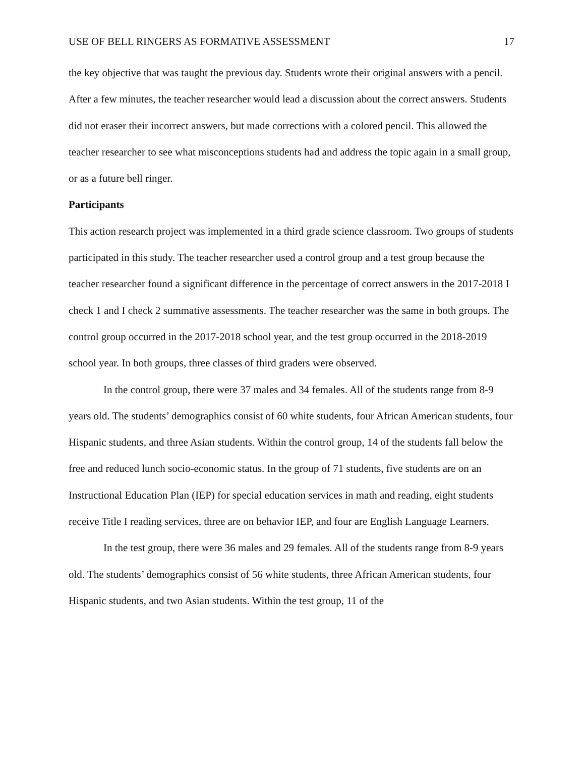USE OF BELL RINGERS AS FORMATIVE ASSESSMENT 17
the key objective that was taught the previous day. Students wrote their original answers with a pencil. After a few minutes, the teacher researcher would lead a discussion about the correct answers. Students did not eraser their incorrect answers, but made corrections with a colored pencil. This allowed the teacher researcher to see what misconceptions students had and address the topic again in a small group, or as a future bell ringer.
Participants
This action research project was implemented in a third grade science classroom. Two groups of students participated in this study. The teacher researcher used a control group and a test group because the teacher researcher found a significant difference in the percentage of correct answers in the 2017-2018 I check 1 and I check 2 summative assessments. The teacher researcher was the same in both groups. The control group occurred in the 2017-2018 school year, and the test group occurred in the 2018-2019 school year. In both groups, three classes of third graders were observed.
In the control group, there were 37 males and 34 females. All of the students range from 8-9 years old. The students’ demographics consist of 60 white students, four African American students, four Hispanic students, and three Asian students. Within the control group, 14 of the students fall below the free and reduced lunch socio-economic status. In the group of 71 students, five students are on an Instructional Education Plan (IEP) for special education services in math and reading, eight students receive Title I reading services, three are on behavior IEP, and four are English Language Learners.
In the test group, there were 36 males and 29 females. All of the students range from 8-9 years old. The students’ demographics consist of 56 white students, three African American students, four Hispanic students, and two Asian students. Within the test group, 11 of the